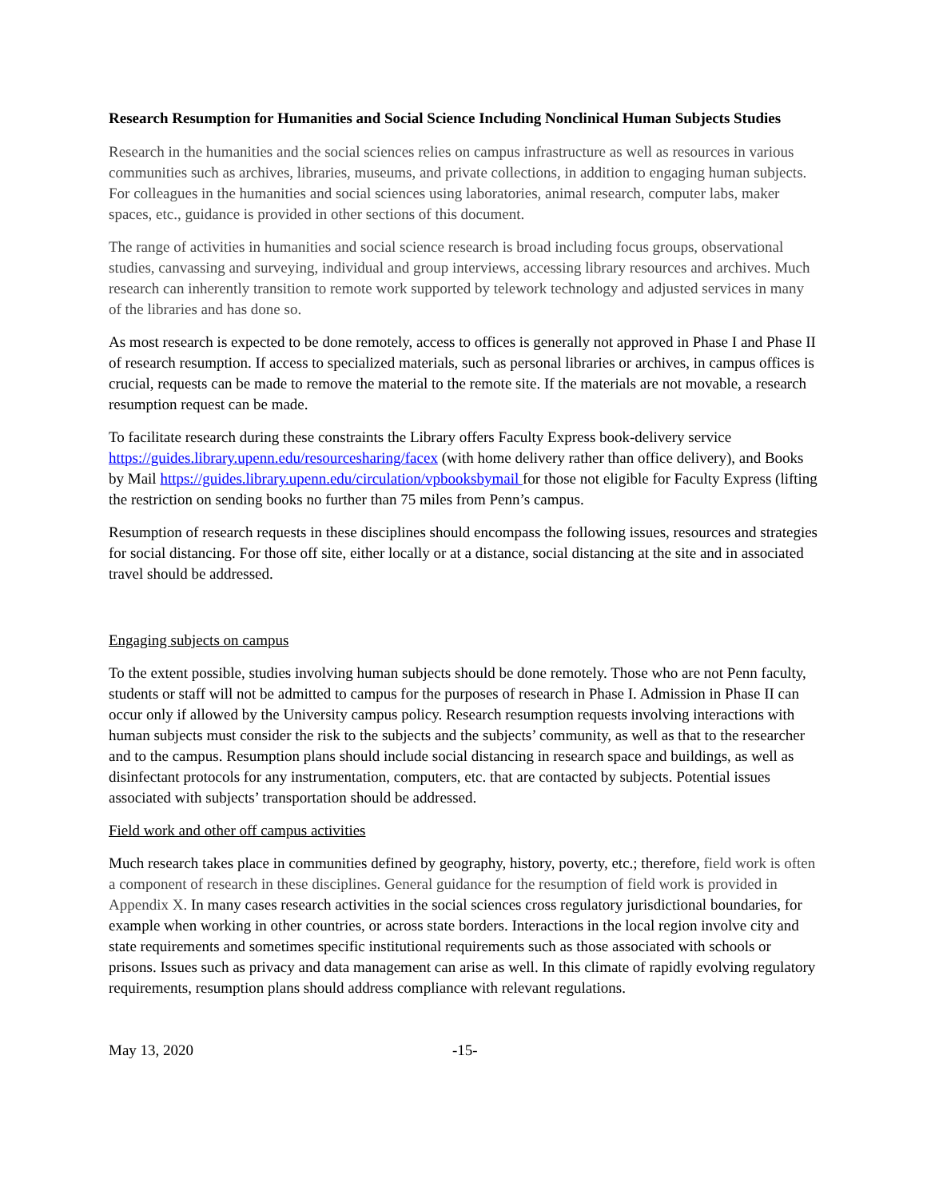Research Resumption for Humanities and Social Science Including Nonclinical Human Subjects Studies
Research in the humanities and the social sciences relies on campus infrastructure as well as resources in various communities such as archives, libraries, museums, and private collections, in addition to engaging human subjects. For colleagues in the humanities and social sciences using laboratories, animal research, computer labs, maker spaces, etc., guidance is provided in other sections of this document.
The range of activities in humanities and social science research is broad including focus groups, observational studies, canvassing and surveying, individual and group interviews, accessing library resources and archives. Much research can inherently transition to remote work supported by telework technology and adjusted services in many of the libraries and has done so.
As most research is expected to be done remotely, access to offices is generally not approved in Phase I and Phase II of research resumption. If access to specialized materials, such as personal libraries or archives, in campus offices is crucial, requests can be made to remove the material to the remote site. If the materials are not movable, a research resumption request can be made.
To facilitate research during these constraints the Library offers Faculty Express book-delivery service https://guides.library.upenn.edu/resourcesharing/facex (with home delivery rather than office delivery), and Books by Mail https://guides.library.upenn.edu/circulation/vpbooksbymail for those not eligible for Faculty Express (lifting the restriction on sending books no further than 75 miles from Penn’s campus.
Resumption of research requests in these disciplines should encompass the following issues, resources and strategies for social distancing. For those off site, either locally or at a distance, social distancing at the site and in associated travel should be addressed.
Engaging subjects on campus
To the extent possible, studies involving human subjects should be done remotely. Those who are not Penn faculty, students or staff will not be admitted to campus for the purposes of research in Phase I. Admission in Phase II can occur only if allowed by the University campus policy. Research resumption requests involving interactions with human subjects must consider the risk to the subjects and the subjects’ community, as well as that to the researcher and to the campus. Resumption plans should include social distancing in research space and buildings, as well as disinfectant protocols for any instrumentation, computers, etc. that are contacted by subjects. Potential issues associated with subjects’ transportation should be addressed.
Field work and other off campus activities
Much research takes place in communities defined by geography, history, poverty, etc.; therefore, field work is often a component of research in these disciplines. General guidance for the resumption of field work is provided in Appendix X. In many cases research activities in the social sciences cross regulatory jurisdictional boundaries, for example when working in other countries, or across state borders. Interactions in the local region involve city and state requirements and sometimes specific institutional requirements such as those associated with schools or prisons. Issues such as privacy and data management can arise as well. In this climate of rapidly evolving regulatory requirements, resumption plans should address compliance with relevant regulations.
May 13, 2020 -15-